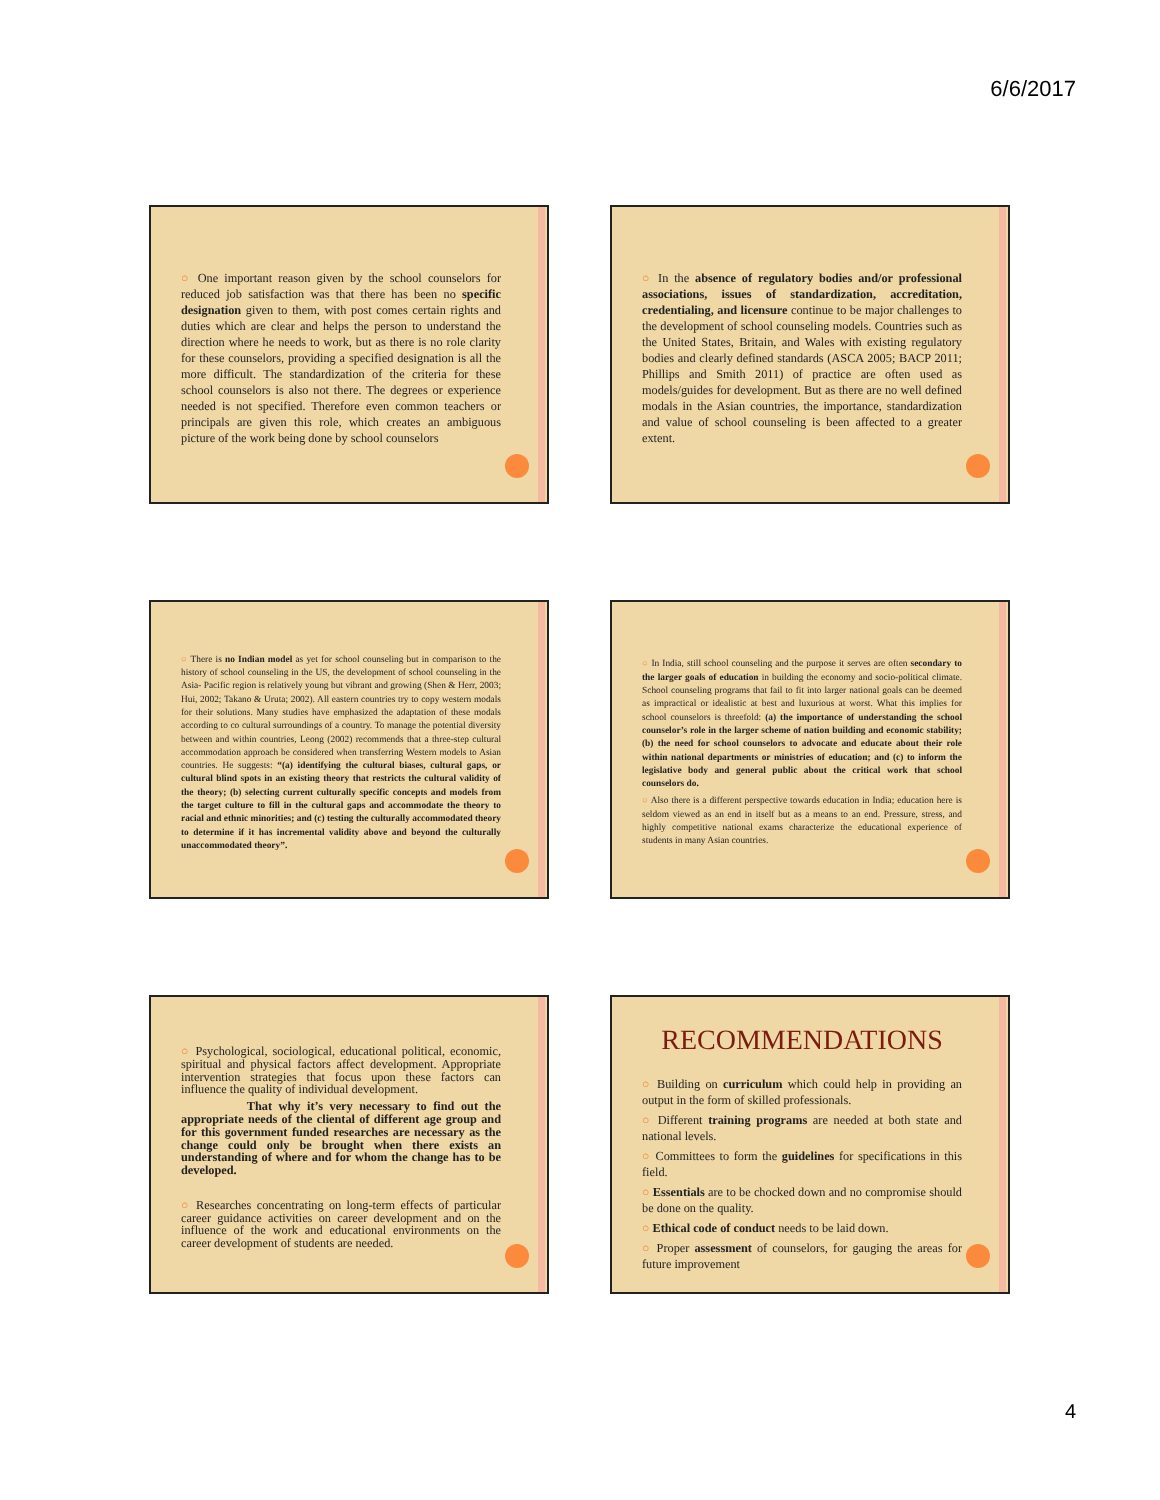6/6/2017
○ One important reason given by the school counselors for reduced job satisfaction was that there has been no specific designation given to them, with post comes certain rights and duties which are clear and helps the person to understand the direction where he needs to work, but as there is no role clarity for these counselors, providing a specified designation is all the more difficult. The standardization of the criteria for these school counselors is also not there. The degrees or experience needed is not specified. Therefore even common teachers or principals are given this role, which creates an ambiguous picture of the work being done by school counselors
○ In the absence of regulatory bodies and/or professional associations, issues of standardization, accreditation, credentialing, and licensure continue to be major challenges to the development of school counseling models. Countries such as the United States, Britain, and Wales with existing regulatory bodies and clearly defined standards (ASCA 2005; BACP 2011; Phillips and Smith 2011) of practice are often used as models/guides for development. But as there are no well defined modals in the Asian countries, the importance, standardization and value of school counseling is been affected to a greater extent.
○ There is no Indian model as yet for school counseling but in comparison to the history of school counseling in the US, the development of school counseling in the Asia- Pacific region is relatively young but vibrant and growing (Shen & Herr, 2003; Hui, 2002; Takano & Uruta; 2002). All eastern countries try to copy western modals for their solutions. Many studies have emphasized the adaptation of these modals according to co cultural surroundings of a country. To manage the potential diversity between and within countries, Leong (2002) recommends that a three-step cultural accommodation approach be considered when transferring Western models to Asian countries. He suggests: “(a) identifying the cultural biases, cultural gaps, or cultural blind spots in an existing theory that restricts the cultural validity of the theory; (b) selecting current culturally specific concepts and models from the target culture to fill in the cultural gaps and accommodate the theory to racial and ethnic minorities; and (c) testing the culturally accommodated theory to determine if it has incremental validity above and beyond the culturally unaccommodated theory”.
○ In India, still school counseling and the purpose it serves are often secondary to the larger goals of education in building the economy and socio-political climate. School counseling programs that fail to fit into larger national goals can be deemed as impractical or idealistic at best and luxurious at worst. What this implies for school counselors is threefold: (a) the importance of understanding the school counselor’s role in the larger scheme of nation building and economic stability; (b) the need for school counselors to advocate and educate about their role within national departments or ministries of education; and (c) to inform the legislative body and general public about the critical work that school counselors do.
○ Also there is a different perspective towards education in India; education here is seldom viewed as an end in itself but as a means to an end. Pressure, stress, and highly competitive national exams characterize the educational experience of students in many Asian countries.
○ Psychological, sociological, educational political, economic, spiritual and physical factors affect development. Appropriate intervention strategies that focus upon these factors can influence the quality of individual development.
That why it’s very necessary to find out the appropriate needs of the cliental of different age group and for this government funded researches are necessary as the change could only be brought when there exists an understanding of where and for whom the change has to be developed.
○ Researches concentrating on long-term effects of particular career guidance activities on career development and on the influence of the work and educational environments on the career development of students are needed.
RECOMMENDATIONS
○ Building on curriculum which could help in providing an output in the form of skilled professionals.
○ Different training programs are needed at both state and national levels.
○ Committees to form the guidelines for specifications in this field.
○ Essentials are to be chocked down and no compromise should be done on the quality.
○ Ethical code of conduct needs to be laid down.
○ Proper assessment of counselors, for gauging the areas for future improvement
4